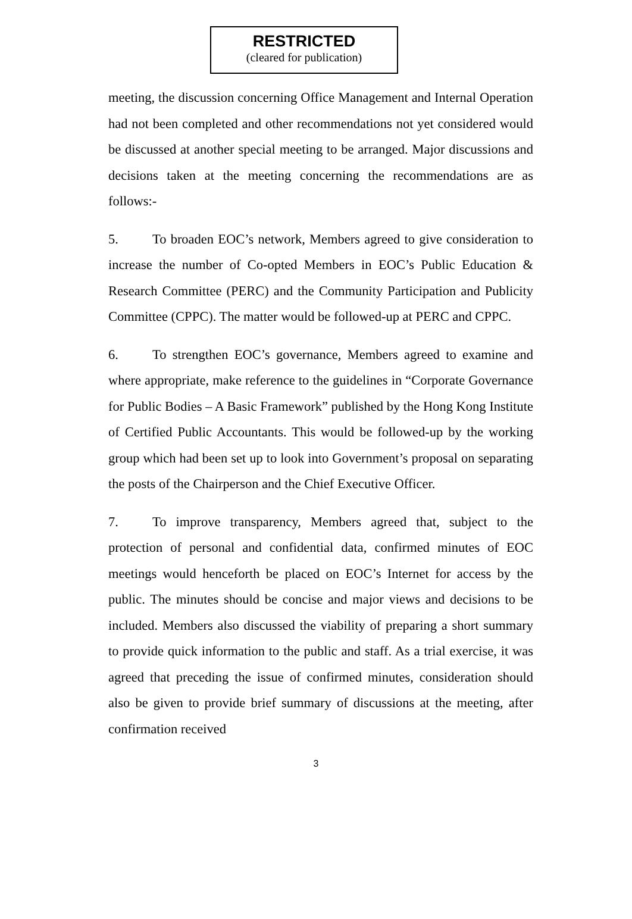RESTRICTED
(cleared for publication)
meeting, the discussion concerning Office Management and Internal Operation had not been completed and other recommendations not yet considered would be discussed at another special meeting to be arranged. Major discussions and decisions taken at the meeting concerning the recommendations are as follows:-
5. To broaden EOC’s network, Members agreed to give consideration to increase the number of Co-opted Members in EOC’s Public Education & Research Committee (PERC) and the Community Participation and Publicity Committee (CPPC). The matter would be followed-up at PERC and CPPC.
6. To strengthen EOC’s governance, Members agreed to examine and where appropriate, make reference to the guidelines in “Corporate Governance for Public Bodies – A Basic Framework” published by the Hong Kong Institute of Certified Public Accountants. This would be followed-up by the working group which had been set up to look into Government’s proposal on separating the posts of the Chairperson and the Chief Executive Officer.
7. To improve transparency, Members agreed that, subject to the protection of personal and confidential data, confirmed minutes of EOC meetings would henceforth be placed on EOC’s Internet for access by the public. The minutes should be concise and major views and decisions to be included. Members also discussed the viability of preparing a short summary to provide quick information to the public and staff. As a trial exercise, it was agreed that preceding the issue of confirmed minutes, consideration should also be given to provide brief summary of discussions at the meeting, after confirmation received
3